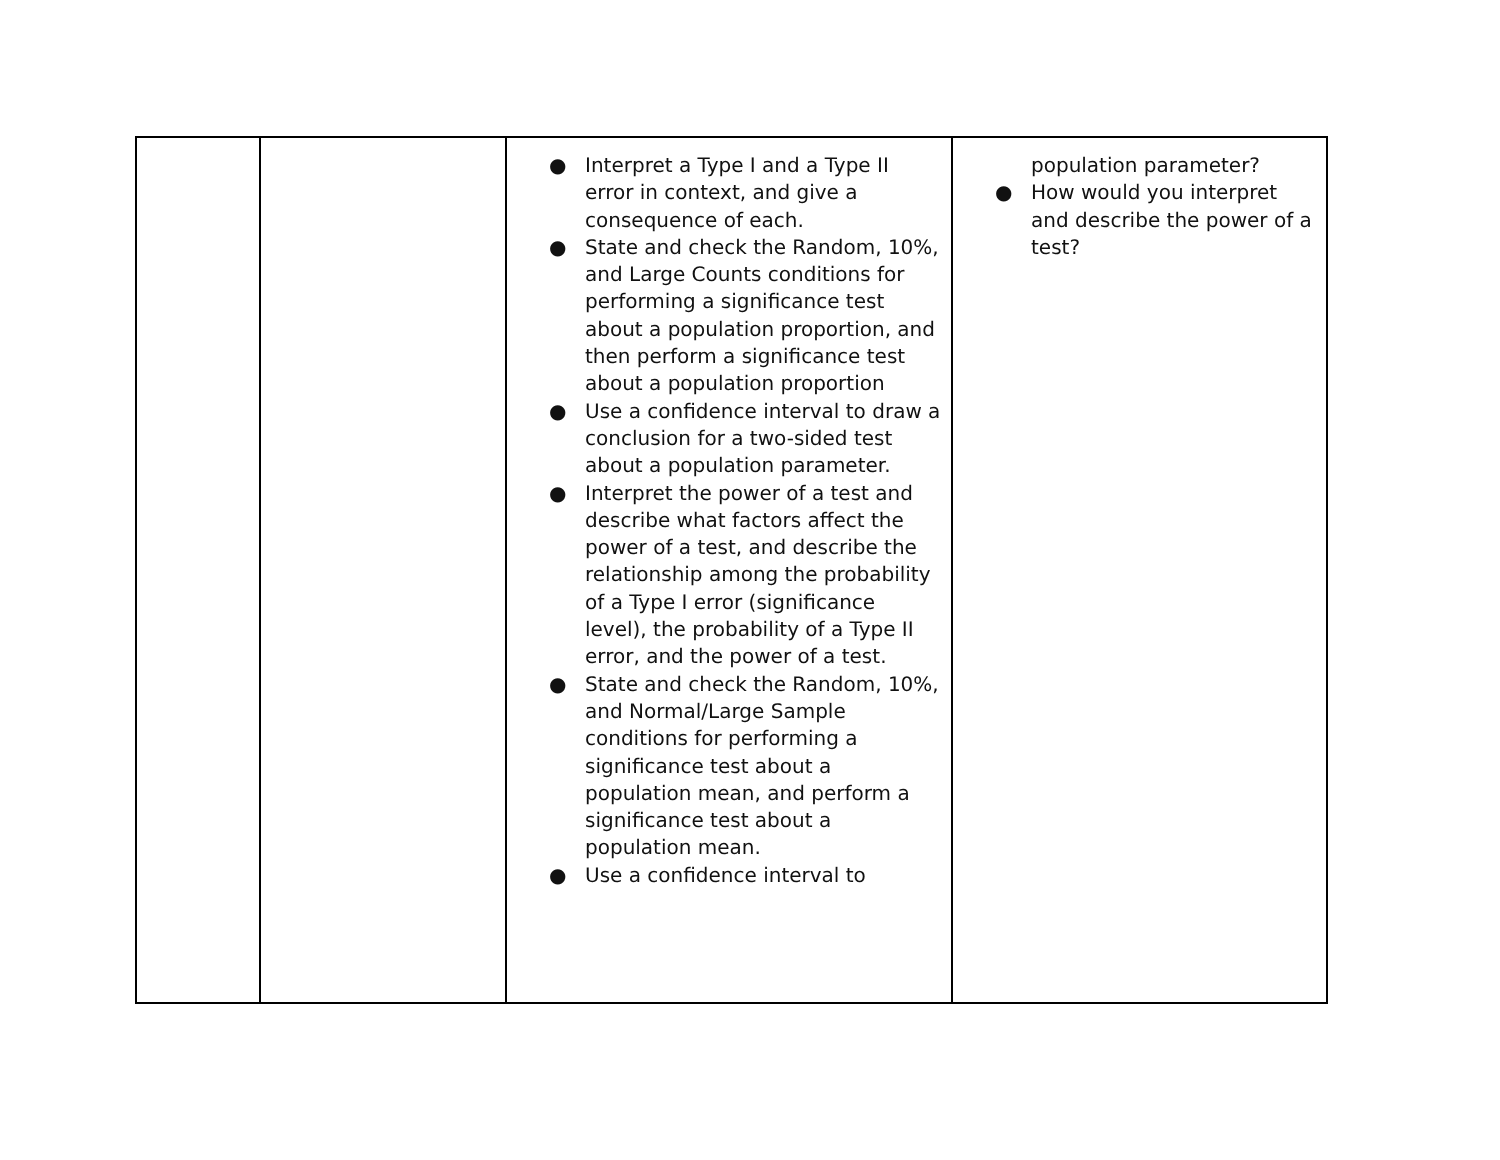| | | ● Interpret a Type I and a Type II error in context, and give a consequence of each. ● State and check the Random, 10%, and Large Counts conditions for performing a significance test about a population proportion, and then perform a significance test about a population proportion ● Use a confidence interval to draw a conclusion for a two-sided test about a population parameter. ● Interpret the power of a test and describe what factors affect the power of a test, and describe the relationship among the probability of a Type I error (significance level), the probability of a Type II error, and the power of a test. ● State and check the Random, 10%, and Normal/Large Sample conditions for performing a significance test about a population mean, and perform a significance test about a population mean. ● Use a confidence interval to | population parameter? ● How would you interpret and describe the power of a test? |